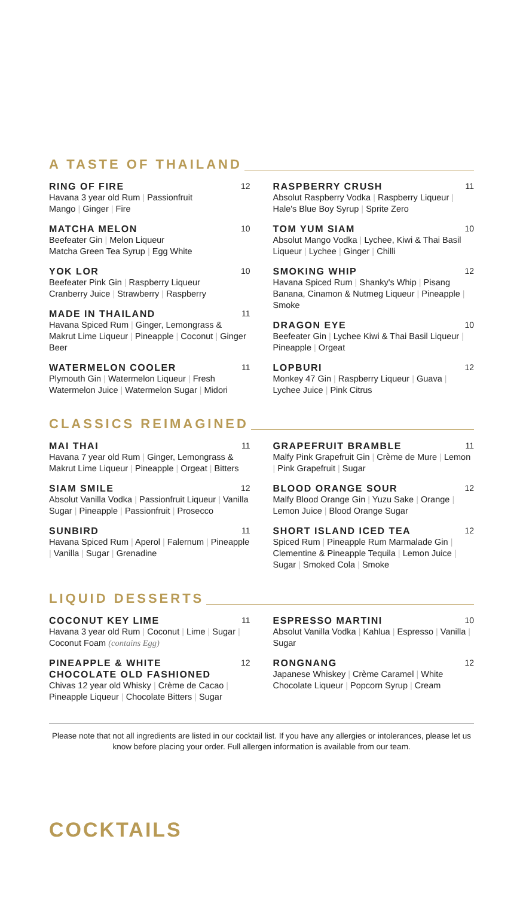A TASTE OF THAILAND
RING OF FIRE 12
Havana 3 year old Rum | Passionfruit
Mango | Ginger | Fire
MATCHA MELON 10
Beefeater Gin | Melon Liqueur
Matcha Green Tea Syrup | Egg White
YOK LOR 10
Beefeater Pink Gin | Raspberry Liqueur
Cranberry Juice | Strawberry | Raspberry
MADE IN THAILAND 11
Havana Spiced Rum | Ginger, Lemongrass & Makrut Lime Liqueur | Pineapple | Coconut | Ginger Beer
WATERMELON COOLER 11
Plymouth Gin | Watermelon Liqueur | Fresh Watermelon Juice | Watermelon Sugar | Midori
RASPBERRY CRUSH 11
Absolut Raspberry Vodka | Raspberry Liqueur | Hale's Blue Boy Syrup | Sprite Zero
TOM YUM SIAM 10
Absolut Mango Vodka | Lychee, Kiwi & Thai Basil Liqueur | Lychee | Ginger | Chilli
SMOKING WHIP 12
Havana Spiced Rum | Shanky's Whip | Pisang Banana, Cinamon & Nutmeg Liqueur | Pineapple | Smoke
DRAGON EYE 10
Beefeater Gin | Lychee Kiwi & Thai Basil Liqueur | Pineapple | Orgeat
LOPBURI 12
Monkey 47 Gin | Raspberry Liqueur | Guava | Lychee Juice | Pink Citrus
CLASSICS REIMAGINED
MAI THAI 11
Havana 7 year old Rum | Ginger, Lemongrass & Makrut Lime Liqueur | Pineapple | Orgeat | Bitters
SIAM SMILE 12
Absolut Vanilla Vodka | Passionfruit Liqueur | Vanilla Sugar | Pineapple | Passionfruit | Prosecco
SUNBIRD 11
Havana Spiced Rum | Aperol | Falernum | Pineapple | Vanilla | Sugar | Grenadine
GRAPEFRUIT BRAMBLE 11
Malfy Pink Grapefruit Gin | Crème de Mure | Lemon | Pink Grapefruit | Sugar
BLOOD ORANGE SOUR 12
Malfy Blood Orange Gin | Yuzu Sake | Orange | Lemon Juice | Blood Orange Sugar
SHORT ISLAND ICED TEA 12
Spiced Rum | Pineapple Rum Marmalade Gin | Clementine & Pineapple Tequila | Lemon Juice | Sugar | Smoked Cola | Smoke
LIQUID DESSERTS
COCONUT KEY LIME 11
Havana 3 year old Rum | Coconut | Lime | Sugar | Coconut Foam (contains Egg)
PINEAPPLE & WHITE
CHOCOLATE OLD FASHIONED 12
Chivas 12 year old Whisky | Crème de Cacao | Pineapple Liqueur | Chocolate Bitters | Sugar
ESPRESSO MARTINI 10
Absolut Vanilla Vodka | Kahlua | Espresso | Vanilla | Sugar
RONGNANG 12
Japanese Whiskey | Crème Caramel | White Chocolate Liqueur | Popcorn Syrup | Cream
Please note that not all ingredients are listed in our cocktail list. If you have any allergies or intolerances, please let us know before placing your order. Full allergen information is available from our team.
COCKTAILS